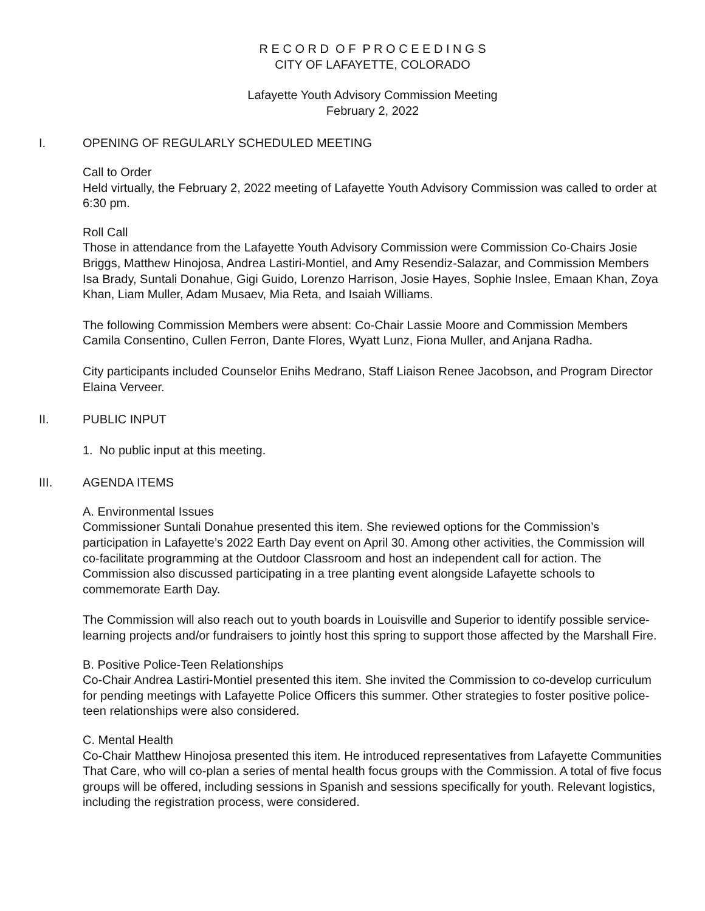R E C O R D O F P R O C E E D I N G S
CITY OF LAFAYETTE, COLORADO
Lafayette Youth Advisory Commission Meeting
February 2, 2022
I. OPENING OF REGULARLY SCHEDULED MEETING
Call to Order
Held virtually, the February 2, 2022 meeting of Lafayette Youth Advisory Commission was called to order at 6:30 pm.
Roll Call
Those in attendance from the Lafayette Youth Advisory Commission were Commission Co-Chairs Josie Briggs, Matthew Hinojosa, Andrea Lastiri-Montiel, and Amy Resendiz-Salazar, and Commission Members Isa Brady, Suntali Donahue, Gigi Guido, Lorenzo Harrison, Josie Hayes, Sophie Inslee, Emaan Khan, Zoya Khan, Liam Muller, Adam Musaev, Mia Reta, and Isaiah Williams.
The following Commission Members were absent: Co-Chair Lassie Moore and Commission Members Camila Consentino, Cullen Ferron, Dante Flores, Wyatt Lunz, Fiona Muller, and Anjana Radha.
City participants included Counselor Enihs Medrano, Staff Liaison Renee Jacobson, and Program Director Elaina Verveer.
II. PUBLIC INPUT
1. No public input at this meeting.
III. AGENDA ITEMS
A. Environmental Issues
Commissioner Suntali Donahue presented this item. She reviewed options for the Commission’s participation in Lafayette’s 2022 Earth Day event on April 30. Among other activities, the Commission will co-facilitate programming at the Outdoor Classroom and host an independent call for action. The Commission also discussed participating in a tree planting event alongside Lafayette schools to commemorate Earth Day.
The Commission will also reach out to youth boards in Louisville and Superior to identify possible service-learning projects and/or fundraisers to jointly host this spring to support those affected by the Marshall Fire.
B. Positive Police-Teen Relationships
Co-Chair Andrea Lastiri-Montiel presented this item. She invited the Commission to co-develop curriculum for pending meetings with Lafayette Police Officers this summer. Other strategies to foster positive police-teen relationships were also considered.
C. Mental Health
Co-Chair Matthew Hinojosa presented this item. He introduced representatives from Lafayette Communities That Care, who will co-plan a series of mental health focus groups with the Commission. A total of five focus groups will be offered, including sessions in Spanish and sessions specifically for youth. Relevant logistics, including the registration process, were considered.